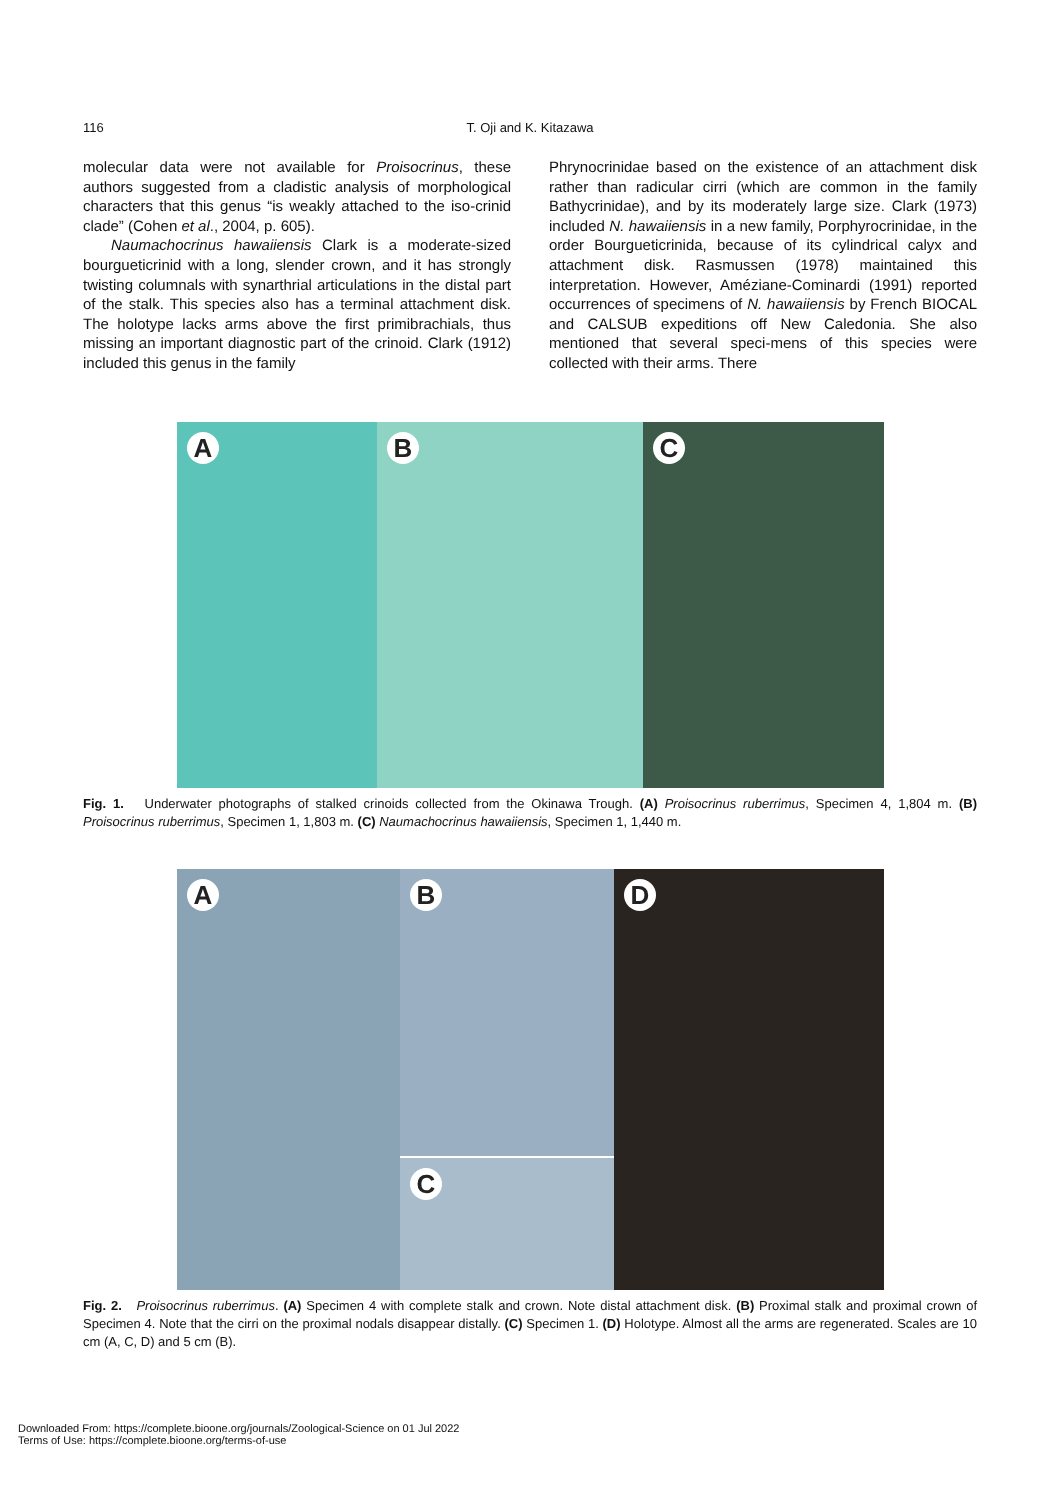116
T. Oji and K. Kitazawa
molecular data were not available for Proisocrinus, these authors suggested from a cladistic analysis of morphological characters that this genus “is weakly attached to the iso-crinid clade” (Cohen et al., 2004, p. 605).
Naumachocrinus hawaiiensis Clark is a moderate-sized bourgueticrinid with a long, slender crown, and it has strongly twisting columnals with synarthrial articulations in the distal part of the stalk. This species also has a terminal attachment disk. The holotype lacks arms above the first primibrachials, thus missing an important diagnostic part of the crinoid. Clark (1912) included this genus in the family
Phrynocrinidae based on the existence of an attachment disk rather than radicular cirri (which are common in the family Bathycrinidae), and by its moderately large size. Clark (1973) included N. hawaiiensis in a new family, Porphyrocrinidae, in the order Bourgueticrinida, because of its cylindrical calyx and attachment disk. Rasmussen (1978) maintained this interpretation. However, Améziane-Cominardi (1991) reported occurrences of specimens of N. hawaiiensis by French BIOCAL and CALSUB expeditions off New Caledonia. She also mentioned that several speci-mens of this species were collected with their arms. There
A B C
Fig. 1. Underwater photographs of stalked crinoids collected from the Okinawa Trough. (A) Proisocrinus ruberrimus, Specimen 4, 1,804 m. (B) Proisocrinus ruberrimus, Specimen 1, 1,803 m. (C) Naumachocrinus hawaiiensis, Specimen 1, 1,440 m.
A
B
C
D
Fig. 2. Proisocrinus ruberrimus. (A) Specimen 4 with complete stalk and crown. Note distal attachment disk. (B) Proximal stalk and proximal crown of Specimen 4. Note that the cirri on the proximal nodals disappear distally. (C) Specimen 1. (D) Holotype. Almost all the arms are regenerated. Scales are 10 cm (A, C, D) and 5 cm (B).
Downloaded From: https://complete.bioone.org/journals/Zoological-Science on 01 Jul 2022
Terms of Use: https://complete.bioone.org/terms-of-use